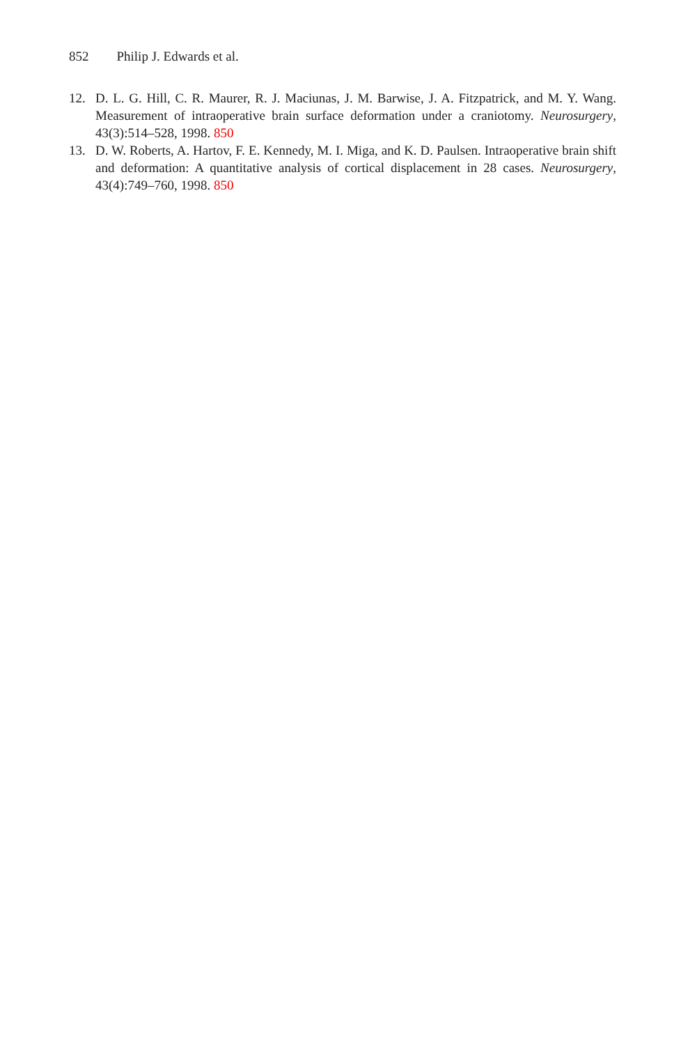852 Philip J. Edwards et al.
12. D. L. G. Hill, C. R. Maurer, R. J. Maciunas, J. M. Barwise, J. A. Fitzpatrick, and M. Y. Wang. Measurement of intraoperative brain surface deformation under a craniotomy. Neurosurgery, 43(3):514–528, 1998. 850
13. D. W. Roberts, A. Hartov, F. E. Kennedy, M. I. Miga, and K. D. Paulsen. Intraoperative brain shift and deformation: A quantitative analysis of cortical displacement in 28 cases. Neurosurgery, 43(4):749–760, 1998. 850